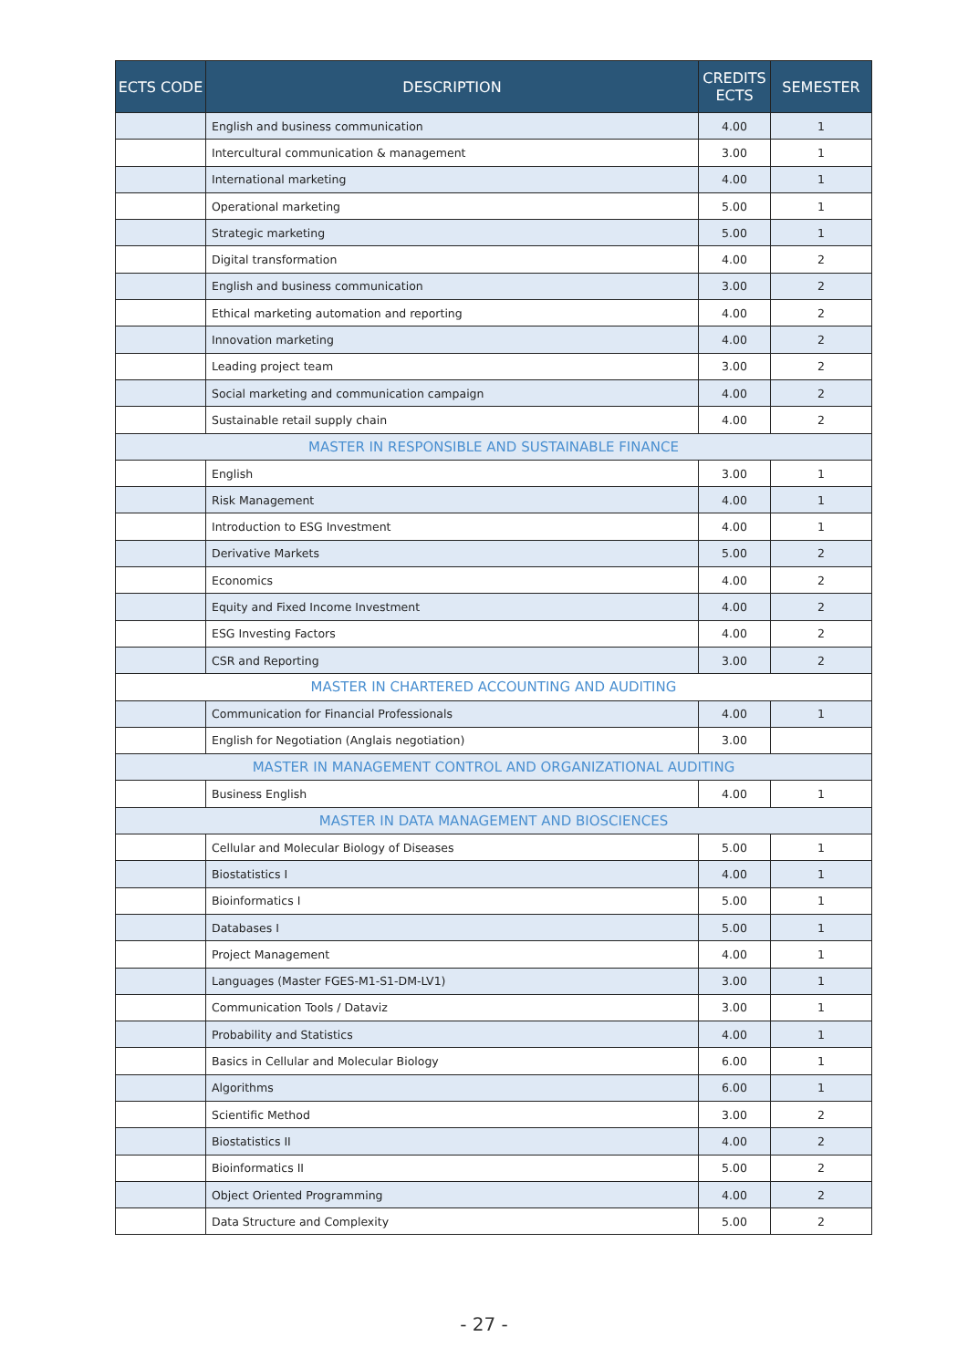| ECTS CODE | DESCRIPTION | CREDITS ECTS | SEMESTER |
| --- | --- | --- | --- |
| | English and business communication | 4.00 | 1 |
| | Intercultural communication & management | 3.00 | 1 |
| | International marketing | 4.00 | 1 |
| | Operational marketing | 5.00 | 1 |
| | Strategic marketing | 5.00 | 1 |
| | Digital transformation | 4.00 | 2 |
| | English and business communication | 3.00 | 2 |
| | Ethical marketing automation and reporting | 4.00 | 2 |
| | Innovation marketing | 4.00 | 2 |
| | Leading project team | 3.00 | 2 |
| | Social marketing and communication campaign | 4.00 | 2 |
| | Sustainable retail supply chain | 4.00 | 2 |
| MASTER IN RESPONSIBLE AND SUSTAINABLE FINANCE | | | |
| | English | 3.00 | 1 |
| | Risk Management | 4.00 | 1 |
| | Introduction to ESG Investment | 4.00 | 1 |
| | Derivative Markets | 5.00 | 2 |
| | Economics | 4.00 | 2 |
| | Equity and Fixed Income Investment | 4.00 | 2 |
| | ESG Investing Factors | 4.00 | 2 |
| | CSR and Reporting | 3.00 | 2 |
| MASTER IN CHARTERED ACCOUNTING AND AUDITING | | | |
| | Communication for Financial Professionals | 4.00 | 1 |
| | English for Negotiation (Anglais negotiation) | 3.00 | |
| MASTER IN MANAGEMENT CONTROL AND ORGANIZATIONAL AUDITING | | | |
| | Business English | 4.00 | 1 |
| MASTER IN DATA MANAGEMENT AND BIOSCIENCES | | | |
| | Cellular and Molecular Biology of Diseases | 5.00 | 1 |
| | Biostatistics I | 4.00 | 1 |
| | Bioinformatics I | 5.00 | 1 |
| | Databases I | 5.00 | 1 |
| | Project Management | 4.00 | 1 |
| | Languages (Master FGES-M1-S1-DM-LV1) | 3.00 | 1 |
| | Communication Tools / Dataviz | 3.00 | 1 |
| | Probability and Statistics | 4.00 | 1 |
| | Basics in Cellular and Molecular Biology | 6.00 | 1 |
| | Algorithms | 6.00 | 1 |
| | Scientific Method | 3.00 | 2 |
| | Biostatistics II | 4.00 | 2 |
| | Bioinformatics II | 5.00 | 2 |
| | Object Oriented Programming | 4.00 | 2 |
| | Data Structure and Complexity | 5.00 | 2 |
- 27 -